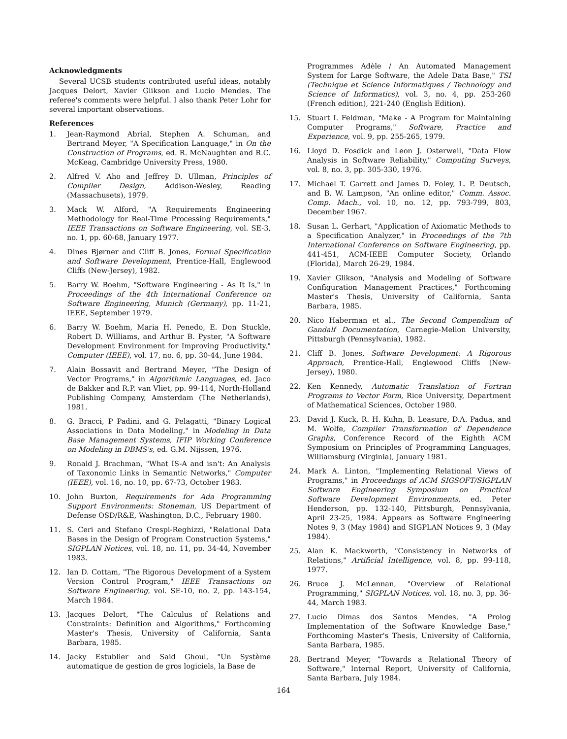Acknowledgments
Several UCSB students contributed useful ideas, notably Jacques Delort, Xavier Glikson and Lucio Mendes. The referee's comments were helpful. I also thank Peter Lohr for several important observations.
References
1. Jean-Raymond Abrial, Stephen A. Schuman, and Bertrand Meyer, "A Specification Language," in On the Construction of Programs, ed. R. McNaughten and R.C. McKeag, Cambridge University Press, 1980.
2. Alfred V. Aho and Jeffrey D. Ullman, Principles of Compiler Design, Addison-Wesley, Reading (Massachusets), 1979.
3. Mack W. Alford, "A Requirements Engineering Methodology for Real-Time Processing Requirements," IEEE Transactions on Software Engineering, vol. SE-3, no. 1, pp. 60-68, January 1977.
4. Dines Bjørner and Cliff B. Jones, Formal Specification and Software Development, Prentice-Hall, Englewood Cliffs (New-Jersey), 1982.
5. Barry W. Boehm, "Software Engineering - As It Is," in Proceedings of the 4th International Conference on Software Engineering, Munich (Germany), pp. 11-21, IEEE, September 1979.
6. Barry W. Boehm, Maria H. Penedo, E. Don Stuckle, Robert D. Williams, and Arthur B. Pyster, "A Software Development Environment for Improving Productivity," Computer (IEEE), vol. 17, no. 6, pp. 30-44, June 1984.
7. Alain Bossavit and Bertrand Meyer, "The Design of Vector Programs," in Algorithmic Languages, ed. Jaco de Bakker and R.P. van Vliet, pp. 99-114, North-Holland Publishing Company, Amsterdam (The Netherlands), 1981.
8. G. Bracci, P Padini, and G. Pelagatti, "Binary Logical Associations in Data Modeling," in Modeling in Data Base Management Systems, IFIP Working Conference on Modeling in DBMS's, ed. G.M. Nijssen, 1976.
9. Ronald J. Brachman, "What IS-A and isn't: An Analysis of Taxonomic Links in Semantic Networks," Computer (IEEE), vol. 16, no. 10, pp. 67-73, October 1983.
10. John Buxton, Requirements for Ada Programming Support Environments: Stoneman, US Department of Defense OSD/R&E, Washington, D.C., February 1980.
11. S. Ceri and Stefano Crespi-Reghizzi, "Relational Data Bases in the Design of Program Construction Systems," SIGPLAN Notices, vol. 18, no. 11, pp. 34-44, November 1983.
12. Ian D. Cottam, "The Rigorous Development of a System Version Control Program," IEEE Transactions on Software Engineering, vol. SE-10, no. 2, pp. 143-154, March 1984.
13. Jacques Delort, "The Calculus of Relations and Constraints: Definition and Algorithms," Forthcoming Master's Thesis, University of California, Santa Barbara, 1985.
14. Jacky Estublier and Said Ghoul, "Un Système automatique de gestion de gros logiciels, la Base de
Programmes Adèle / An Automated Management System for Large Software, the Adele Data Base," TSI (Technique et Science Informatiques / Technology and Science of Informatics), vol. 3, no. 4, pp. 253-260 (French edition), 221-240 (English Edition).
15. Stuart I. Feldman, "Make - A Program for Maintaining Computer Programs," Software, Practice and Experience, vol. 9, pp. 255-265, 1979.
16. Lloyd D. Fosdick and Leon J. Osterweil, "Data Flow Analysis in Software Reliability," Computing Surveys, vol. 8, no. 3, pp. 305-330, 1976.
17. Michael T. Garrett and James D. Foley, L. P. Deutsch, and B. W. Lampson, "An online editor," Comm. Assoc. Comp. Mach., vol. 10, no. 12, pp. 793-799, 803, December 1967.
18. Susan L. Gerhart, "Application of Axiomatic Methods to a Specification Analyzer," in Proceedings of the 7th International Conference on Software Engineering, pp. 441-451, ACM-IEEE Computer Society, Orlando (Florida), March 26-29, 1984.
19. Xavier Glikson, "Analysis and Modeling of Software Configuration Management Practices," Forthcoming Master's Thesis, University of California, Santa Barbara, 1985.
20. Nico Haberman et al., The Second Compendium of Gandalf Documentation, Carnegie-Mellon University, Pittsburgh (Pennsylvania), 1982.
21. Cliff B. Jones, Software Development: A Rigorous Approach, Prentice-Hall, Englewood Cliffs (New-Jersey), 1980.
22. Ken Kennedy, Automatic Translation of Fortran Programs to Vector Form, Rice University, Department of Mathematical Sciences, October 1980.
23. David J. Kuck, R. H. Kuhn, B. Leasure, D.A. Padua, and M. Wolfe, Compiler Transformation of Dependence Graphs, Conference Record of the Eighth ACM Symposium on Principles of Programming Languages, Williamsburg (Virginia), January 1981.
24. Mark A. Linton, "Implementing Relational Views of Programs," in Proceedings of ACM SIGSOFT/SIGPLAN Software Engineering Symposium on Practical Software Development Environments, ed. Peter Henderson, pp. 132-140, Pittsburgh, Pennsylvania, April 23-25, 1984. Appears as Software Engineering Notes 9, 3 (May 1984) and SIGPLAN Notices 9, 3 (May 1984).
25. Alan K. Mackworth, "Consistency in Networks of Relations," Artificial Intelligence, vol. 8, pp. 99-118, 1977.
26. Bruce J. McLennan, "Overview of Relational Programming," SIGPLAN Notices, vol. 18, no. 3, pp. 36-44, March 1983.
27. Lucio Dimas dos Santos Mendes, "A Prolog Implementation of the Software Knowledge Base," Forthcoming Master's Thesis, University of California, Santa Barbara, 1985.
28. Bertrand Meyer, "Towards a Relational Theory of Software," Internal Report, University of California, Santa Barbara, July 1984.
164